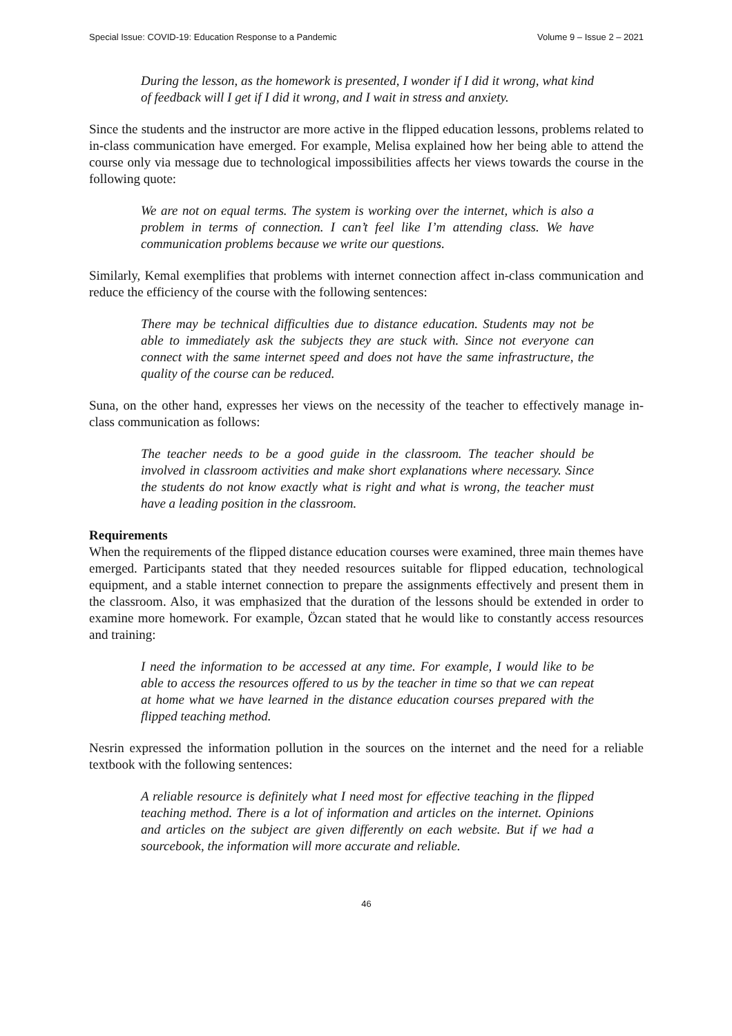Special Issue: COVID-19: Education Response to a Pandemic Volume 9 – Issue 2 – 2021
During the lesson, as the homework is presented, I wonder if I did it wrong, what kind of feedback will I get if I did it wrong, and I wait in stress and anxiety.
Since the students and the instructor are more active in the flipped education lessons, problems related to in-class communication have emerged. For example, Melisa explained how her being able to attend the course only via message due to technological impossibilities affects her views towards the course in the following quote:
We are not on equal terms. The system is working over the internet, which is also a problem in terms of connection. I can’t feel like I’m attending class. We have communication problems because we write our questions.
Similarly, Kemal exemplifies that problems with internet connection affect in-class communication and reduce the efficiency of the course with the following sentences:
There may be technical difficulties due to distance education. Students may not be able to immediately ask the subjects they are stuck with. Since not everyone can connect with the same internet speed and does not have the same infrastructure, the quality of the course can be reduced.
Suna, on the other hand, expresses her views on the necessity of the teacher to effectively manage in-class communication as follows:
The teacher needs to be a good guide in the classroom. The teacher should be involved in classroom activities and make short explanations where necessary. Since the students do not know exactly what is right and what is wrong, the teacher must have a leading position in the classroom.
Requirements
When the requirements of the flipped distance education courses were examined, three main themes have emerged. Participants stated that they needed resources suitable for flipped education, technological equipment, and a stable internet connection to prepare the assignments effectively and present them in the classroom. Also, it was emphasized that the duration of the lessons should be extended in order to examine more homework. For example, Özcan stated that he would like to constantly access resources and training:
I need the information to be accessed at any time. For example, I would like to be able to access the resources offered to us by the teacher in time so that we can repeat at home what we have learned in the distance education courses prepared with the flipped teaching method.
Nesrin expressed the information pollution in the sources on the internet and the need for a reliable textbook with the following sentences:
A reliable resource is definitely what I need most for effective teaching in the flipped teaching method. There is a lot of information and articles on the internet. Opinions and articles on the subject are given differently on each website. But if we had a sourcebook, the information will more accurate and reliable.
46